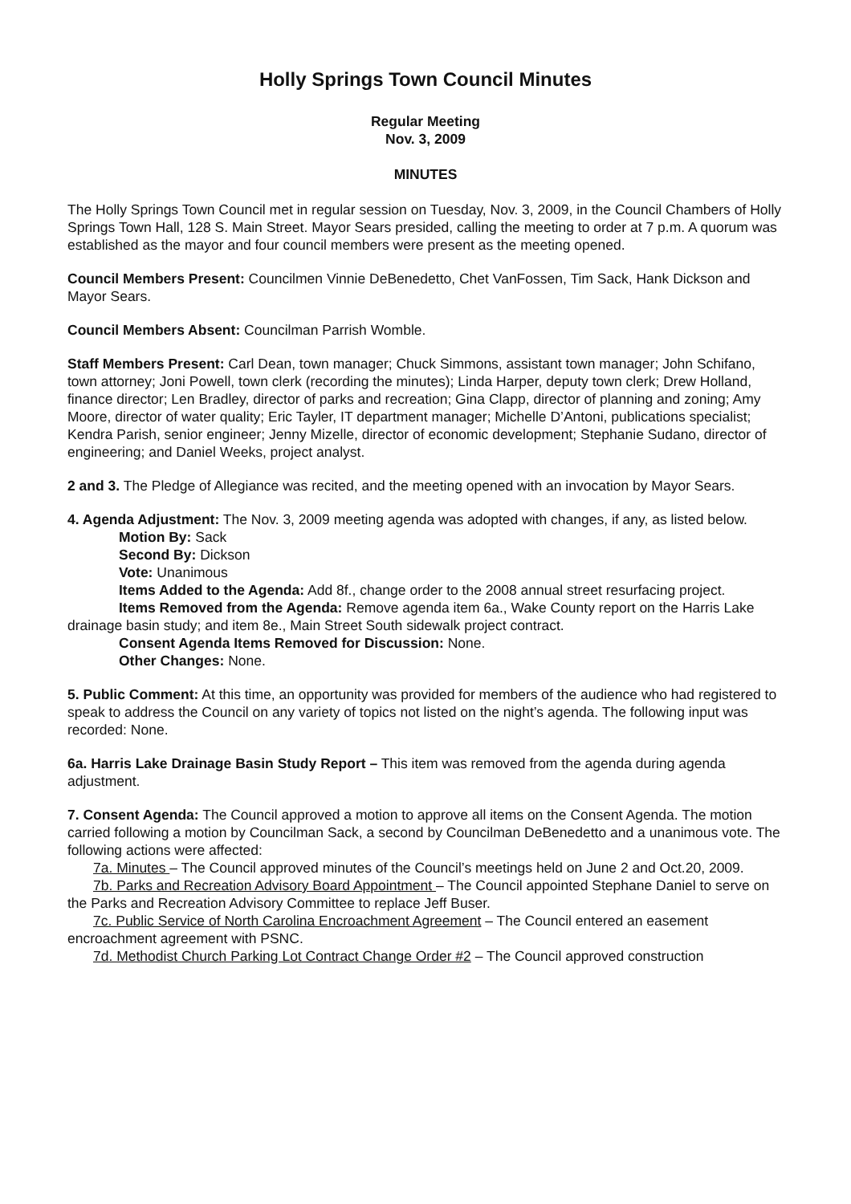Holly Springs Town Council Minutes
Regular Meeting
Nov. 3, 2009
MINUTES
The Holly Springs Town Council met in regular session on Tuesday, Nov. 3, 2009, in the Council Chambers of Holly Springs Town Hall, 128 S. Main Street. Mayor Sears presided, calling the meeting to order at 7 p.m. A quorum was established as the mayor and four council members were present as the meeting opened.
Council Members Present: Councilmen Vinnie DeBenedetto, Chet VanFossen, Tim Sack, Hank Dickson and Mayor Sears.
Council Members Absent: Councilman Parrish Womble.
Staff Members Present: Carl Dean, town manager; Chuck Simmons, assistant town manager; John Schifano, town attorney; Joni Powell, town clerk (recording the minutes); Linda Harper, deputy town clerk; Drew Holland, finance director; Len Bradley, director of parks and recreation; Gina Clapp, director of planning and zoning; Amy Moore, director of water quality; Eric Tayler, IT department manager; Michelle D’Antoni, publications specialist; Kendra Parish, senior engineer; Jenny Mizelle, director of economic development; Stephanie Sudano, director of engineering; and Daniel Weeks, project analyst.
2 and 3. The Pledge of Allegiance was recited, and the meeting opened with an invocation by Mayor Sears.
4. Agenda Adjustment: The Nov. 3, 2009 meeting agenda was adopted with changes, if any, as listed below.
Motion By: Sack
Second By: Dickson
Vote: Unanimous
Items Added to the Agenda: Add 8f., change order to the 2008 annual street resurfacing project.
Items Removed from the Agenda: Remove agenda item 6a., Wake County report on the Harris Lake drainage basin study; and item 8e., Main Street South sidewalk project contract.
Consent Agenda Items Removed for Discussion: None.
Other Changes: None.
5. Public Comment: At this time, an opportunity was provided for members of the audience who had registered to speak to address the Council on any variety of topics not listed on the night’s agenda. The following input was recorded: None.
6a. Harris Lake Drainage Basin Study Report – This item was removed from the agenda during agenda adjustment.
7. Consent Agenda: The Council approved a motion to approve all items on the Consent Agenda. The motion carried following a motion by Councilman Sack, a second by Councilman DeBenedetto and a unanimous vote. The following actions were affected:
7a. Minutes – The Council approved minutes of the Council’s meetings held on June 2 and Oct.20, 2009.
7b. Parks and Recreation Advisory Board Appointment – The Council appointed Stephane Daniel to serve on the Parks and Recreation Advisory Committee to replace Jeff Buser.
7c. Public Service of North Carolina Encroachment Agreement – The Council entered an easement encroachment agreement with PSNC.
7d. Methodist Church Parking Lot Contract Change Order #2 – The Council approved construction